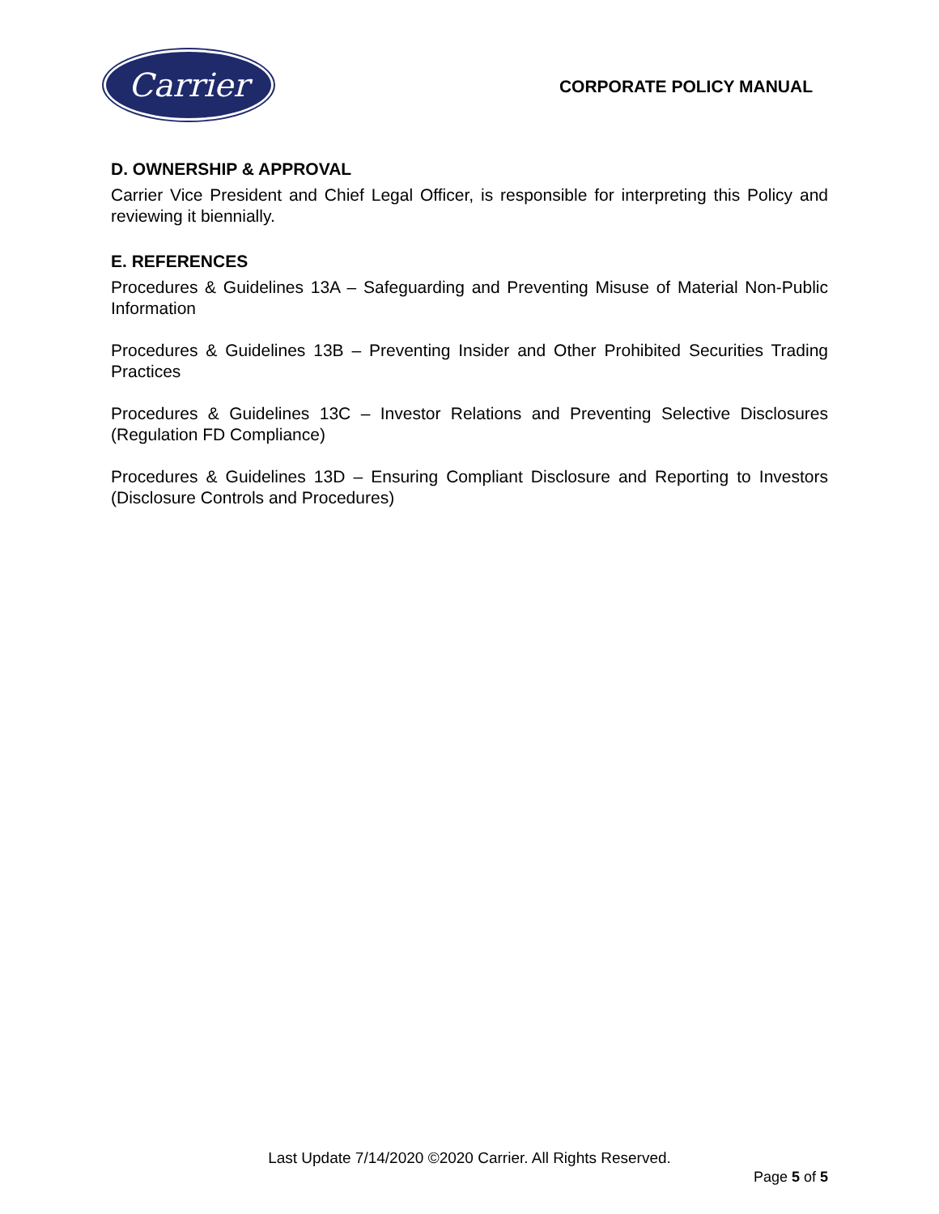Carrier
CORPORATE POLICY MANUAL
D. OWNERSHIP & APPROVAL
Carrier Vice President and Chief Legal Officer, is responsible for interpreting this Policy and reviewing it biennially.
E. REFERENCES
Procedures & Guidelines 13A – Safeguarding and Preventing Misuse of Material Non-Public Information
Procedures & Guidelines 13B – Preventing Insider and Other Prohibited Securities Trading Practices
Procedures & Guidelines 13C – Investor Relations and Preventing Selective Disclosures (Regulation FD Compliance)
Procedures & Guidelines 13D – Ensuring Compliant Disclosure and Reporting to Investors (Disclosure Controls and Procedures)
Last Update 7/14/2020 ©2020 Carrier. All Rights Reserved.
Page 5 of 5